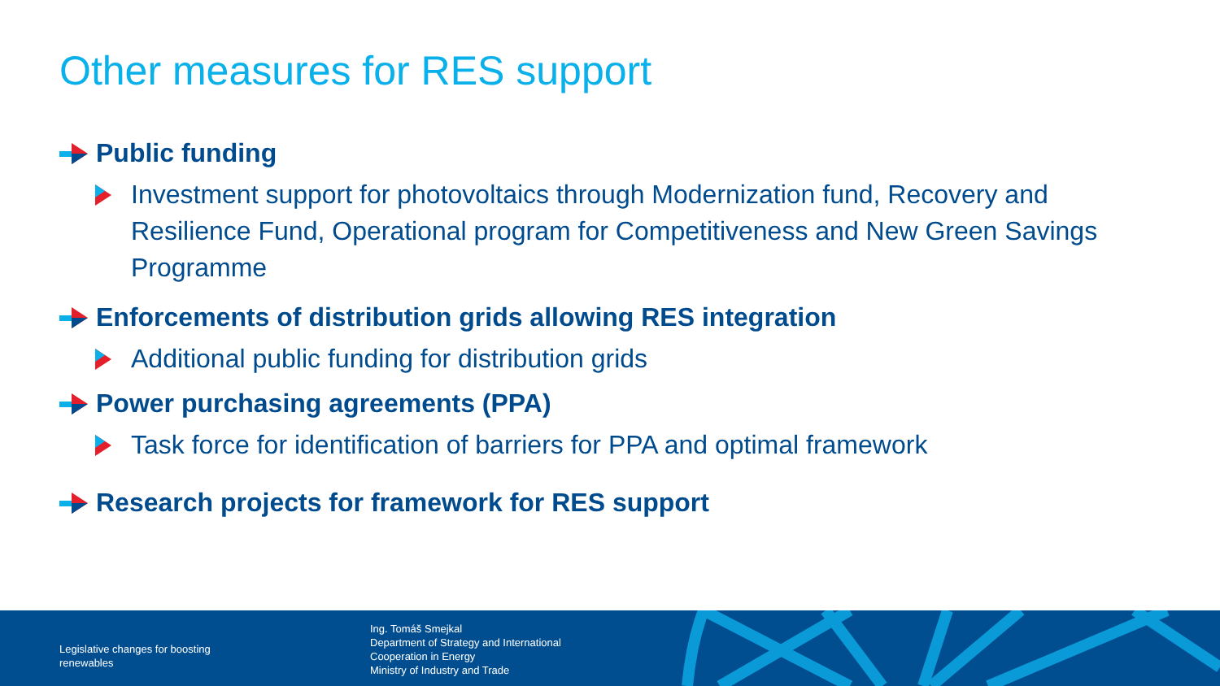Other measures for RES support
Public funding
Investment support for photovoltaics through Modernization fund, Recovery and Resilience Fund, Operational program for Competitiveness and New Green Savings Programme
Enforcements of distribution grids allowing RES integration
Additional public funding for distribution grids
Power purchasing agreements (PPA)
Task force for identification of barriers for PPA and optimal framework
Research projects for framework for RES support
Legislative changes for boosting renewables
Ing. Tomáš Smejkal
Department of Strategy and International
Cooperation in Energy
Ministry of Industry and Trade